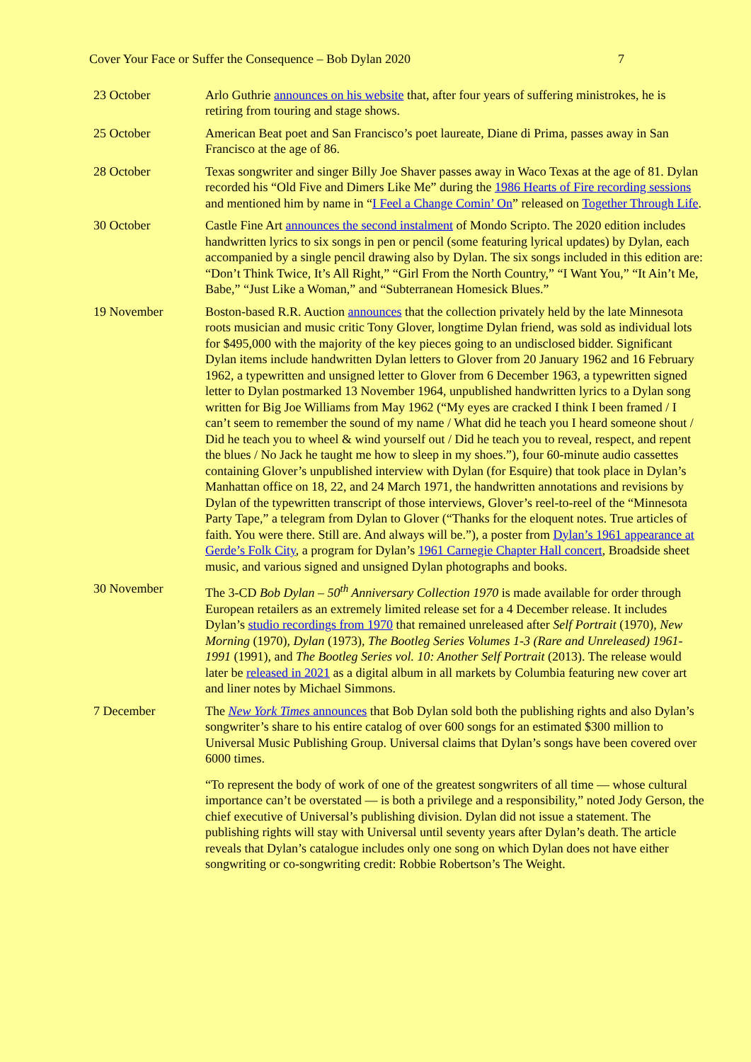Cover Your Face or Suffer the Consequence – Bob Dylan 2020 7
23 October Arlo Guthrie announces on his website that, after four years of suffering ministrokes, he is retiring from touring and stage shows.
25 October American Beat poet and San Francisco’s poet laureate, Diane di Prima, passes away in San Francisco at the age of 86.
28 October Texas songwriter and singer Billy Joe Shaver passes away in Waco Texas at the age of 81. Dylan recorded his “Old Five and Dimers Like Me” during the 1986 Hearts of Fire recording sessions and mentioned him by name in “I Feel a Change Comin’ On” released on Together Through Life.
30 October Castle Fine Art announces the second instalment of Mondo Scripto. The 2020 edition includes handwritten lyrics to six songs in pen or pencil (some featuring lyrical updates) by Dylan, each accompanied by a single pencil drawing also by Dylan. The six songs included in this edition are: “Don’t Think Twice, It’s All Right,” “Girl From the North Country,” “I Want You,” “It Ain’t Me, Babe,” “Just Like a Woman,” and “Subterranean Homesick Blues.”
19 November Boston-based R.R. Auction announces that the collection privately held by the late Minnesota roots musician and music critic Tony Glover, longtime Dylan friend, was sold as individual lots for $495,000 with the majority of the key pieces going to an undisclosed bidder. Significant Dylan items include handwritten Dylan letters to Glover from 20 January 1962 and 16 February 1962, a typewritten and unsigned letter to Glover from 6 December 1963, a typewritten signed letter to Dylan postmarked 13 November 1964, unpublished handwritten lyrics to a Dylan song written for Big Joe Williams from May 1962 (“My eyes are cracked I think I been framed / I can’t seem to remember the sound of my name / What did he teach you I heard someone shout / Did he teach you to wheel & wind yourself out / Did he teach you to reveal, respect, and repent the blues / No Jack he taught me how to sleep in my shoes.”), four 60-minute audio cassettes containing Glover’s unpublished interview with Dylan (for Esquire) that took place in Dylan’s Manhattan office on 18, 22, and 24 March 1971, the handwritten annotations and revisions by Dylan of the typewritten transcript of those interviews, Glover’s reel-to-reel of the “Minnesota Party Tape,” a telegram from Dylan to Glover (“Thanks for the eloquent notes. True articles of faith. You were there. Still are. And always will be.”), a poster from Dylan’s 1961 appearance at Gerde’s Folk City, a program for Dylan’s 1961 Carnegie Chapter Hall concert, Broadside sheet music, and various signed and unsigned Dylan photographs and books.
30 November The 3-CD Bob Dylan – 50<sup>th</sup> Anniversary Collection 1970 is made available for order through European retailers as an extremely limited release set for a 4 December release. It includes Dylan’s studio recordings from 1970 that remained unreleased after Self Portrait (1970), New Morning (1970), Dylan (1973), The Bootleg Series Volumes 1-3 (Rare and Unreleased) 1961-1991 (1991), and The Bootleg Series vol. 10: Another Self Portrait (2013). The release would later be released in 2021 as a digital album in all markets by Columbia featuring new cover art and liner notes by Michael Simmons.
7 December The New York Times announces that Bob Dylan sold both the publishing rights and also Dylan’s songwriter’s share to his entire catalog of over 600 songs for an estimated $300 million to Universal Music Publishing Group. Universal claims that Dylan’s songs have been covered over 6000 times.
“To represent the body of work of one of the greatest songwriters of all time — whose cultural importance can’t be overstated — is both a privilege and a responsibility,” noted Jody Gerson, the chief executive of Universal’s publishing division. Dylan did not issue a statement. The publishing rights will stay with Universal until seventy years after Dylan’s death. The article reveals that Dylan’s catalogue includes only one song on which Dylan does not have either songwriting or co-songwriting credit: Robbie Robertson’s The Weight.